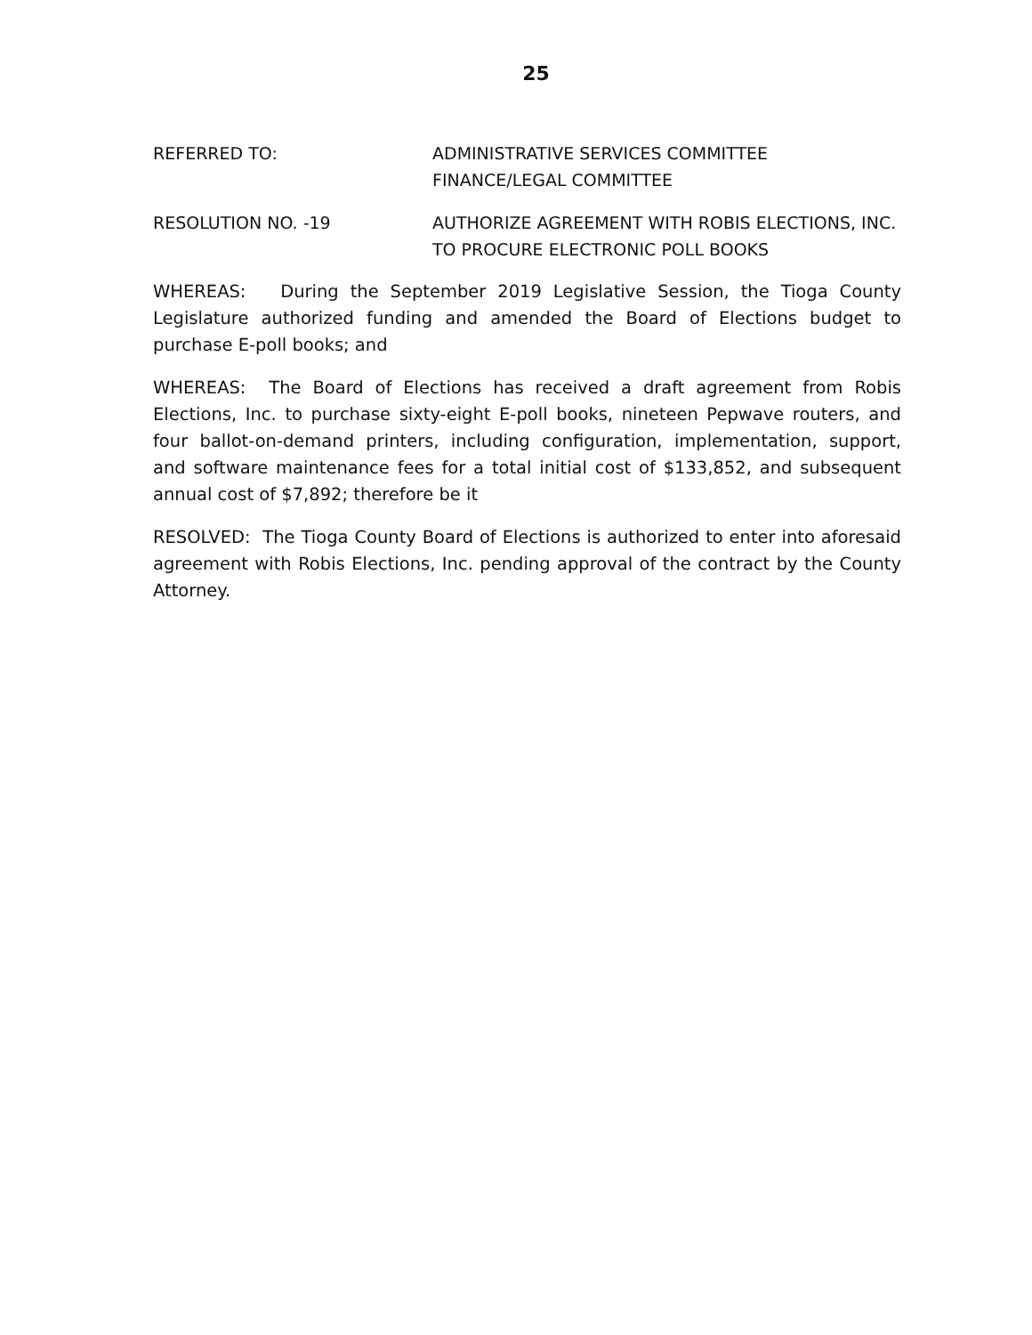25
REFERRED TO: ADMINISTRATIVE SERVICES COMMITTEE
FINANCE/LEGAL COMMITTEE
RESOLUTION NO. -19 AUTHORIZE AGREEMENT WITH ROBIS ELECTIONS, INC. TO PROCURE ELECTRONIC POLL BOOKS
WHEREAS: During the September 2019 Legislative Session, the Tioga County Legislature authorized funding and amended the Board of Elections budget to purchase E-poll books; and
WHEREAS: The Board of Elections has received a draft agreement from Robis Elections, Inc. to purchase sixty-eight E-poll books, nineteen Pepwave routers, and four ballot-on-demand printers, including configuration, implementation, support, and software maintenance fees for a total initial cost of $133,852, and subsequent annual cost of $7,892; therefore be it
RESOLVED: The Tioga County Board of Elections is authorized to enter into aforesaid agreement with Robis Elections, Inc. pending approval of the contract by the County Attorney.